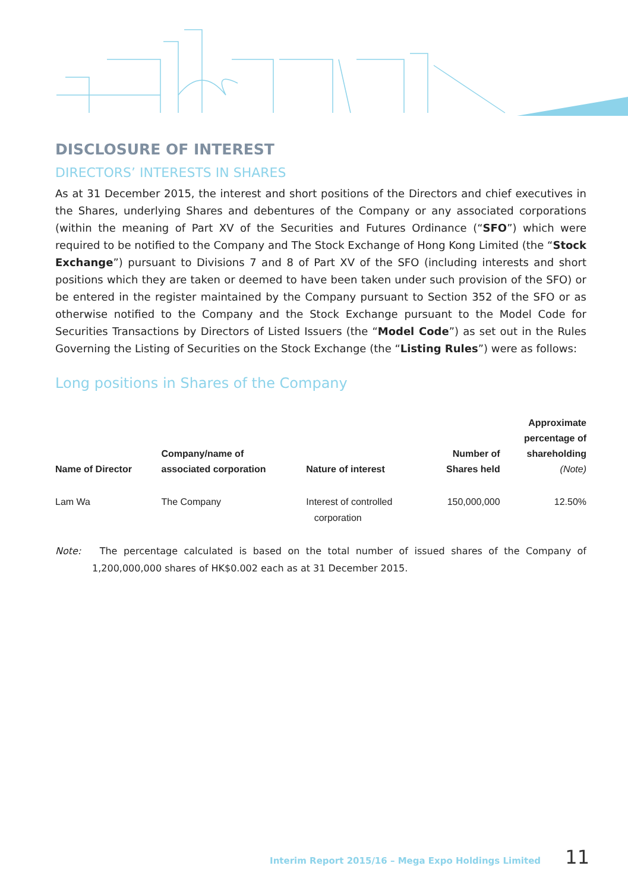DISCLOSURE OF INTEREST
DIRECTORS’ INTERESTS IN SHARES
As at 31 December 2015, the interest and short positions of the Directors and chief executives in the Shares, underlying Shares and debentures of the Company or any associated corporations (within the meaning of Part XV of the Securities and Futures Ordinance (“SFO”) which were required to be notified to the Company and The Stock Exchange of Hong Kong Limited (the “Stock Exchange”) pursuant to Divisions 7 and 8 of Part XV of the SFO (including interests and short positions which they are taken or deemed to have been taken under such provision of the SFO) or be entered in the register maintained by the Company pursuant to Section 352 of the SFO or as otherwise notified to the Company and the Stock Exchange pursuant to the Model Code for Securities Transactions by Directors of Listed Issuers (the “Model Code”) as set out in the Rules Governing the Listing of Securities on the Stock Exchange (the “Listing Rules”) were as follows:
Long positions in Shares of the Company
| Name of Director | Company/name of associated corporation | Nature of interest | Number of Shares held | Approximate percentage of shareholding (Note) |
| --- | --- | --- | --- | --- |
| Lam Wa | The Company | Interest of controlled corporation | 150,000,000 | 12.50% |
Note: The percentage calculated is based on the total number of issued shares of the Company of 1,200,000,000 shares of HK$0.002 each as at 31 December 2015.
Interim Report 2015/16 – Mega Expo Holdings Limited 11